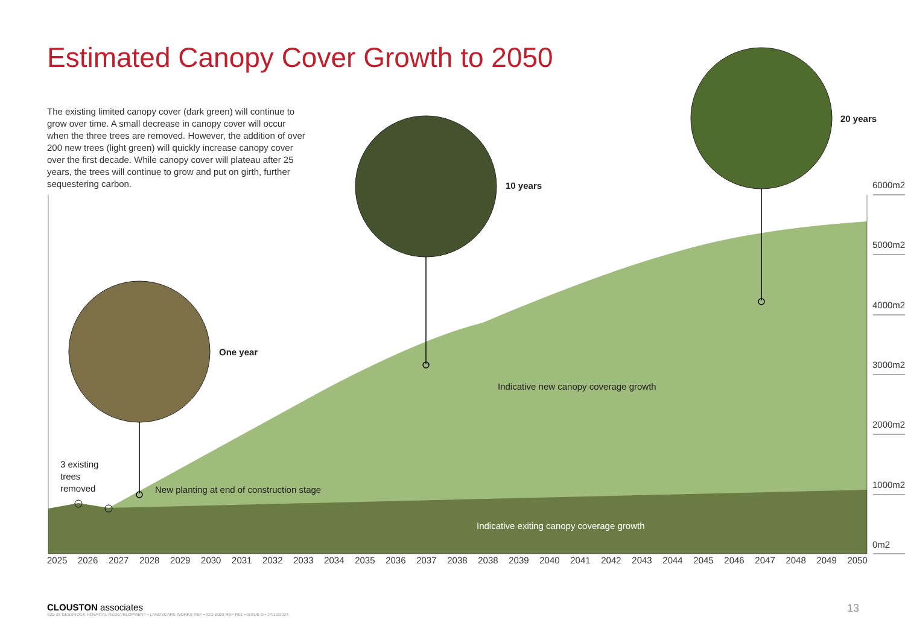Estimated Canopy Cover Growth to 2050
The existing limited canopy cover (dark green) will continue to grow over time. A small decrease in canopy cover will occur when the three trees are removed. However, the addition of over 200 new trees (light green) will quickly increase canopy cover over the first decade. While canopy cover will plateau after 25 years, the trees will continue to grow and put on girth, further sequestering carbon.
One year
10 years
20 years
3 existing
trees
removed
New planting at end of construction stage
Indicative new canopy coverage growth
Indicative exiting canopy coverage growth
6000m2
5000m2
4000m2
3000m2
2000m2
1000m2
0m2
2025 2026 2027 2028 2029 2030 2031 2032 2033 2034 2035 2036 2037 2038 2038 2039 2040 2041 2042 2043 2044 2045 2046 2047 2048 2049 2050
CLOUSTON associates
S20-28 CESSNOCK HOSPITAL REDEVELOPMENT • LANDSCAPE WORKS REF • S22-0028 REF R01 • ISSUE D • 24/10/2024
13